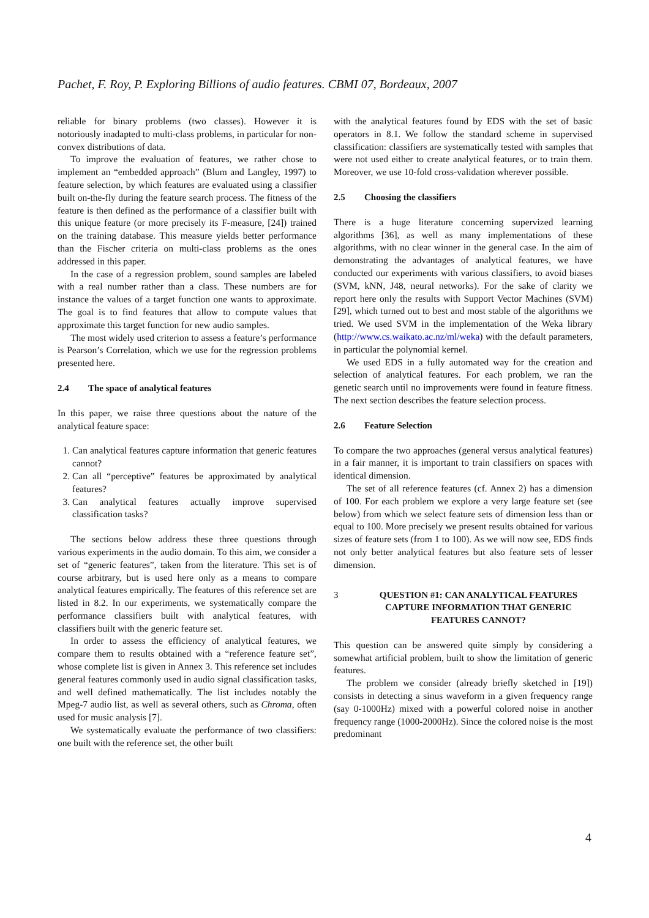Pachet, F. Roy, P. Exploring Billions of audio features. CBMI 07, Bordeaux, 2007
reliable for binary problems (two classes). However it is notoriously inadapted to multi-class problems, in particular for non-convex distributions of data.
To improve the evaluation of features, we rather chose to implement an “embedded approach” (Blum and Langley, 1997) to feature selection, by which features are evaluated using a classifier built on-the-fly during the feature search process. The fitness of the feature is then defined as the performance of a classifier built with this unique feature (or more precisely its F-measure, [24]) trained on the training database. This measure yields better performance than the Fischer criteria on multi-class problems as the ones addressed in this paper.
In the case of a regression problem, sound samples are labeled with a real number rather than a class. These numbers are for instance the values of a target function one wants to approximate. The goal is to find features that allow to compute values that approximate this target function for new audio samples.
The most widely used criterion to assess a feature’s performance is Pearson’s Correlation, which we use for the regression problems presented here.
2.4 The space of analytical features
In this paper, we raise three questions about the nature of the analytical feature space:
1. Can analytical features capture information that generic features cannot?
2. Can all “perceptive” features be approximated by analytical features?
3. Can analytical features actually improve supervised classification tasks?
The sections below address these three questions through various experiments in the audio domain. To this aim, we consider a set of “generic features”, taken from the literature. This set is of course arbitrary, but is used here only as a means to compare analytical features empirically. The features of this reference set are listed in 8.2. In our experiments, we systematically compare the performance classifiers built with analytical features, with classifiers built with the generic feature set.
In order to assess the efficiency of analytical features, we compare them to results obtained with a “reference feature set”, whose complete list is given in Annex 3. This reference set includes general features commonly used in audio signal classification tasks, and well defined mathematically. The list includes notably the Mpeg-7 audio list, as well as several others, such as Chroma, often used for music analysis [7].
We systematically evaluate the performance of two classifiers: one built with the reference set, the other built
with the analytical features found by EDS with the set of basic operators in 8.1. We follow the standard scheme in supervised classification: classifiers are systematically tested with samples that were not used either to create analytical features, or to train them. Moreover, we use 10-fold cross-validation wherever possible.
2.5 Choosing the classifiers
There is a huge literature concerning supervized learning algorithms [36], as well as many implementations of these algorithms, with no clear winner in the general case. In the aim of demonstrating the advantages of analytical features, we have conducted our experiments with various classifiers, to avoid biases (SVM, kNN, J48, neural networks). For the sake of clarity we report here only the results with Support Vector Machines (SVM) [29], which turned out to best and most stable of the algorithms we tried. We used SVM in the implementation of the Weka library (http://www.cs.waikato.ac.nz/ml/weka) with the default parameters, in particular the polynomial kernel.
We used EDS in a fully automated way for the creation and selection of analytical features. For each problem, we ran the genetic search until no improvements were found in feature fitness. The next section describes the feature selection process.
2.6 Feature Selection
To compare the two approaches (general versus analytical features) in a fair manner, it is important to train classifiers on spaces with identical dimension.
The set of all reference features (cf. Annex 2) has a dimension of 100. For each problem we explore a very large feature set (see below) from which we select feature sets of dimension less than or equal to 100. More precisely we present results obtained for various sizes of feature sets (from 1 to 100). As we will now see, EDS finds not only better analytical features but also feature sets of lesser dimension.
3 QUESTION #1: CAN ANALYTICAL FEATURES CAPTURE INFORMATION THAT GENERIC FEATURES CANNOT?
This question can be answered quite simply by considering a somewhat artificial problem, built to show the limitation of generic features.
The problem we consider (already briefly sketched in [19]) consists in detecting a sinus waveform in a given frequency range (say 0-1000Hz) mixed with a powerful colored noise in another frequency range (1000-2000Hz). Since the colored noise is the most predominant
4